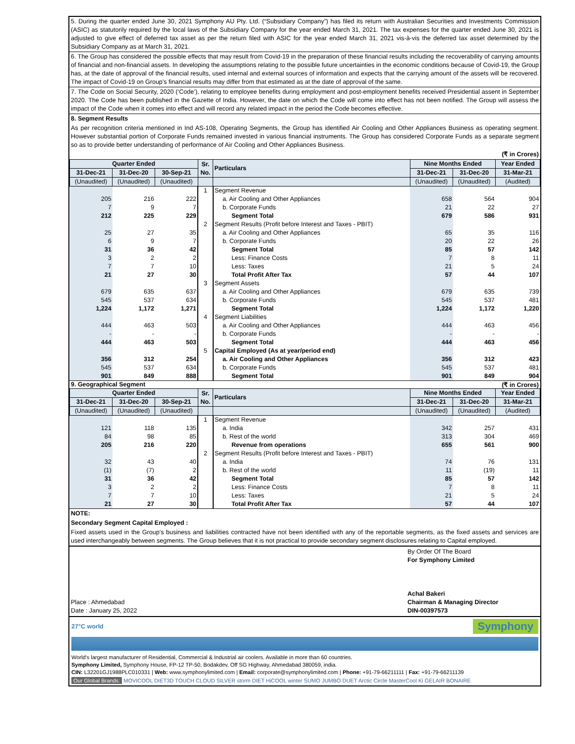5. During the quarter ended June 30, 2021 Symphony AU Pty. Ltd. (“Subsidiary Company”) has filed its return with Australian Securities and Investments Commission (ASIC) as statutorily required by the local laws of the Subsidiary Company for the year ended March 31, 2021. The tax expenses for the quarter ended June 30, 2021 is adjusted to give effect of deferred tax asset as per the return filed with ASIC for the year ended March 31, 2021 vis-à-vis the deferred tax asset determined by the Subsidiary Company as at March 31, 2021.
6. The Group has considered the possible effects that may result from Covid-19 in the preparation of these financial results including the recoverability of carrying amounts of financial and non-financial assets. In developing the assumptions relating to the possible future uncertainties in the economic conditions because of Covid-19, the Group has, at the date of approval of the financial results, used internal and external sources of information and expects that the carrying amount of the assets will be recovered. The impact of Covid-19 on Group’s financial results may differ from that estimated as at the date of approval of the same.
7. The Code on Social Security, 2020 (‘Code’), relating to employee benefits during employment and post-employment benefits received Presidential assent in September 2020. The Code has been published in the Gazette of India. However, the date on which the Code will come into effect has not been notified. The Group will assess the impact of the Code when it comes into effect and will record any related impact in the period the Code becomes effective.
8. Segment Results
As per recognition criteria mentioned in Ind AS-108, Operating Segments, the Group has identified Air Cooling and Other Appliances Business as operating segment. However substantial portion of Corporate Funds remained invested in various financial instruments. The Group has considered Corporate Funds as a separate segment so as to provide better understanding of performance of Air Cooling and Other Appliances Business.
(₹ in Crores)
| Quarter Ended | | | Sr. No. | Particulars | Nine Months Ended | | Year Ended |
| --- | --- | --- | --- | --- | --- | --- | --- |
| 31-Dec-21 | 31-Dec-20 | 30-Sep-21 | | | 31-Dec-21 | 31-Dec-20 | 31-Mar-21 |
| (Unaudited) | (Unaudited) | (Unaudited) | | | (Unaudited) | (Unaudited) | (Audited) |
| | | | 1 | Segment Revenue | | | |
| 205 | 216 | 222 | | a. Air Cooling and Other Appliances | 658 | 564 | 904 |
| 7 | 9 | 7 | | b. Corporate Funds | 21 | 22 | 27 |
| 212 | 225 | 229 | | Segment Total | 679 | 586 | 931 |
| | | | 2 | Segment Results (Profit before Interest and Taxes - PBIT) | | | |
| 25 | 27 | 35 | | a. Air Cooling and Other Appliances | 65 | 35 | 116 |
| 6 | 9 | 7 | | b. Corporate Funds | 20 | 22 | 26 |
| 31 | 36 | 42 | | Segment Total | 85 | 57 | 142 |
| 3 | 2 | 2 | | Less: Finance Costs | 7 | 8 | 11 |
| 7 | 7 | 10 | | Less: Taxes | 21 | 5 | 24 |
| 21 | 27 | 30 | | Total Profit After Tax | 57 | 44 | 107 |
| | | | 3 | Segment Assets | | | |
| 679 | 635 | 637 | | a. Air Cooling and Other Appliances | 679 | 635 | 739 |
| 545 | 537 | 634 | | b. Corporate Funds | 545 | 537 | 481 |
| 1,224 | 1,172 | 1,271 | | Segment Total | 1,224 | 1,172 | 1,220 |
| | | | 4 | Segment Liabilities | | | |
| 444 | 463 | 503 | | a. Air Cooling and Other Appliances | 444 | 463 | 456 |
| - | - | - | | b. Corporate Funds | - | - | - |
| 444 | 463 | 503 | | Segment Total | 444 | 463 | 456 |
| | | | 5 | Capital Employed (As at year/period end) | | | |
| 356 | 312 | 254 | | a. Air Cooling and Other Appliances | 356 | 312 | 423 |
| 545 | 537 | 634 | | b. Corporate Funds | 545 | 537 | 481 |
| 901 | 849 | 888 | | Segment Total | 901 | 849 | 904 |
9. Geographical Segment (₹ in Crores)
| Quarter Ended | | | Sr. No. | Particulars | Nine Months Ended | | Year Ended |
| --- | --- | --- | --- | --- | --- | --- | --- |
| 31-Dec-21 | 31-Dec-20 | 30-Sep-21 | | | 31-Dec-21 | 31-Dec-20 | 31-Mar-21 |
| (Unaudited) | (Unaudited) | (Unaudited) | | | (Unaudited) | (Unaudited) | (Audited) |
| | | | 1 | Segment Revenue | | | |
| 121 | 118 | 135 | | a. India | 342 | 257 | 431 |
| 84 | 98 | 85 | | b. Rest of the world | 313 | 304 | 469 |
| 205 | 216 | 220 | | Revenue from operations | 655 | 561 | 900 |
| | | | 2 | Segment Results (Profit before Interest and Taxes - PBIT) | | | |
| 32 | 43 | 40 | | a. India | 74 | 76 | 131 |
| (1) | (7) | 2 | | b. Rest of the world | 11 | (19) | 11 |
| 31 | 36 | 42 | | Segment Total | 85 | 57 | 142 |
| 3 | 2 | 2 | | Less: Finance Costs | 7 | 8 | 11 |
| 7 | 7 | 10 | | Less: Taxes | 21 | 5 | 24 |
| 21 | 27 | 30 | | Total Profit After Tax | 57 | 44 | 107 |
NOTE:
Secondary Segment Capital Employed :
Fixed assets used in the Group’s business and liabilities contracted have not been identified with any of the reportable segments, as the fixed assets and services are used interchangeably between segments. The Group believes that it is not practical to provide secondary segment disclosures relating to Capital employed.
Place : Ahmedabad
Date : January 25, 2022
By Order Of The Board
For Symphony Limited
Achal Bakeri
Chairman & Managing Director
DIN-00397573
27°C world Symphony
World's largest manufacturer of Residential, Commercial & Industrial air coolers. Available in more than 60 countries.
Symphony Limited, Symphony House, FP-12 TP-50, Bodakdev, Off SG Highway, Ahmedabad 380059, india.
CIN: L32201GJ1988PLC010331 | Web: www.symphonylimited.com | Email: corporate@symphonylimited.com | Phone: +91-79-66211111 | Fax: +91-79-66211139
Our Global Brands: MOVICOOL DIET3D TOUCH CLOUD SILVER storm DIET HiCOOL winter SUMO JUMBO DUET Arctic Circle MasterCool Ki GELAIR BONAIRE